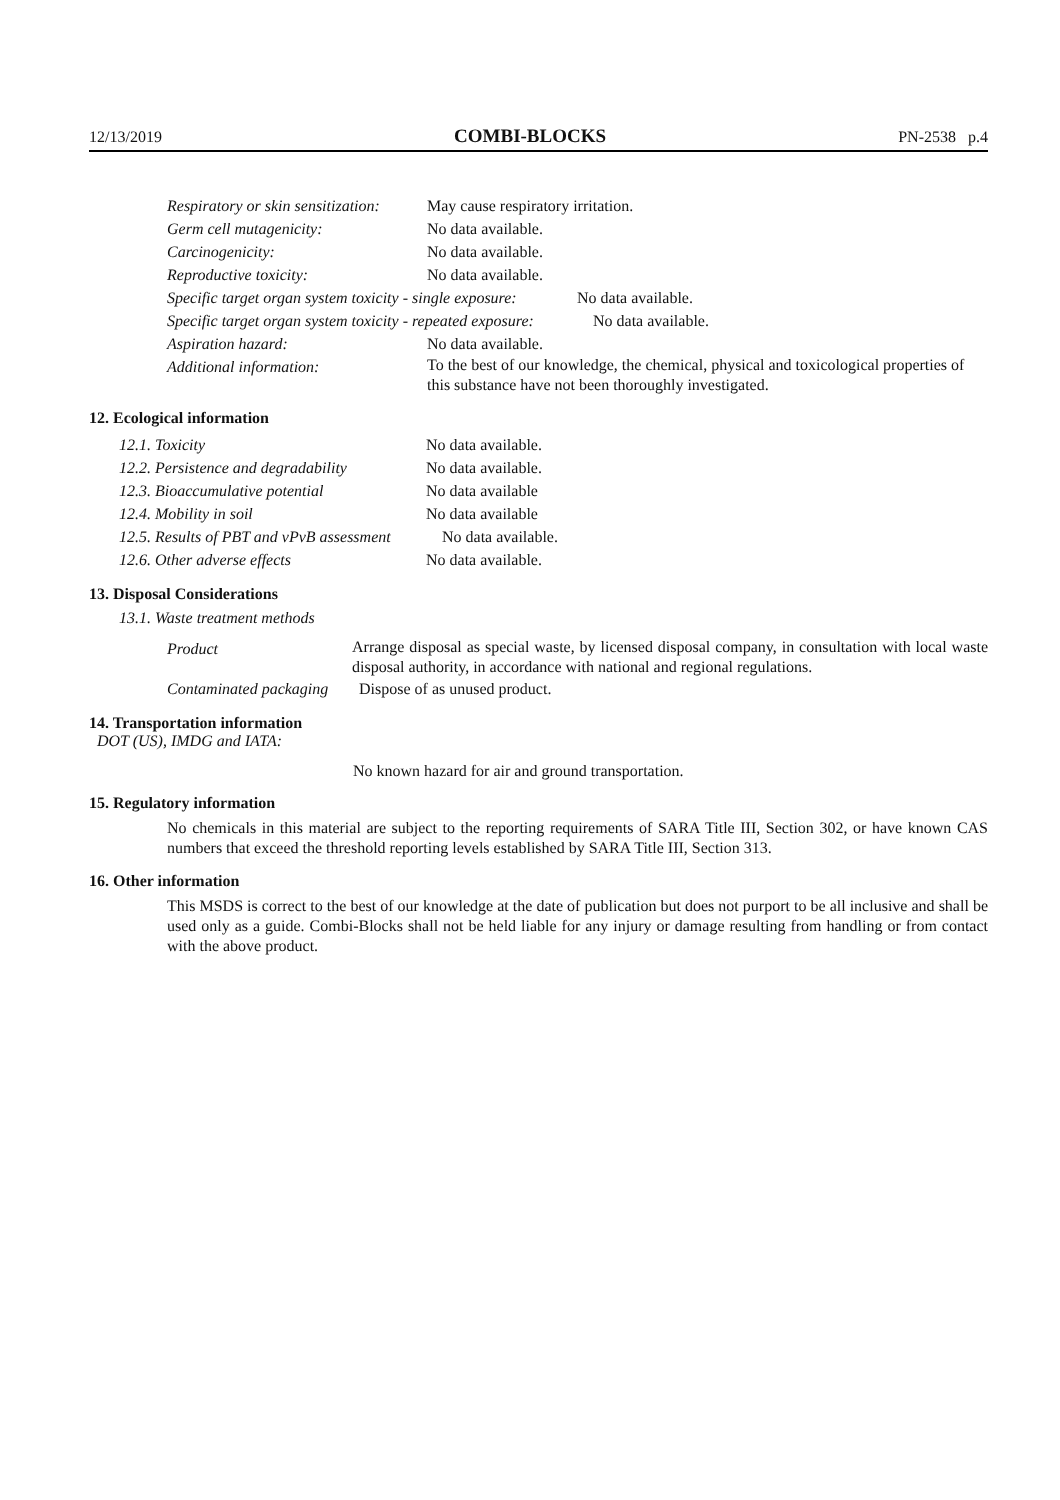12/13/2019 COMBI-BLOCKS PN-2538 p.4
Respiratory or skin sensitization: May cause respiratory irritation.
Germ cell mutagenicity: No data available.
Carcinogenicity: No data available.
Reproductive toxicity: No data available.
Specific target organ system toxicity - single exposure: No data available.
Specific target organ system toxicity - repeated exposure: No data available.
Aspiration hazard: No data available.
Additional information: To the best of our knowledge, the chemical, physical and toxicological properties of this substance have not been thoroughly investigated.
12. Ecological information
12.1. Toxicity No data available.
12.2. Persistence and degradability No data available.
12.3. Bioaccumulative potential No data available
12.4. Mobility in soil No data available
12.5. Results of PBT and vPvB assessment No data available.
12.6. Other adverse effects No data available.
13. Disposal Considerations
13.1. Waste treatment methods
Product
Arrange disposal as special waste, by licensed disposal company, in consultation with local waste disposal authority, in accordance with national and regional regulations.
Contaminated packaging Dispose of as unused product.
14. Transportation information
DOT (US), IMDG and IATA:
No known hazard for air and ground transportation.
15. Regulatory information
No chemicals in this material are subject to the reporting requirements of SARA Title III, Section 302, or have known CAS numbers that exceed the threshold reporting levels established by SARA Title III, Section 313.
16. Other information
This MSDS is correct to the best of our knowledge at the date of publication but does not purport to be all inclusive and shall be used only as a guide. Combi-Blocks shall not be held liable for any injury or damage resulting from handling or from contact with the above product.